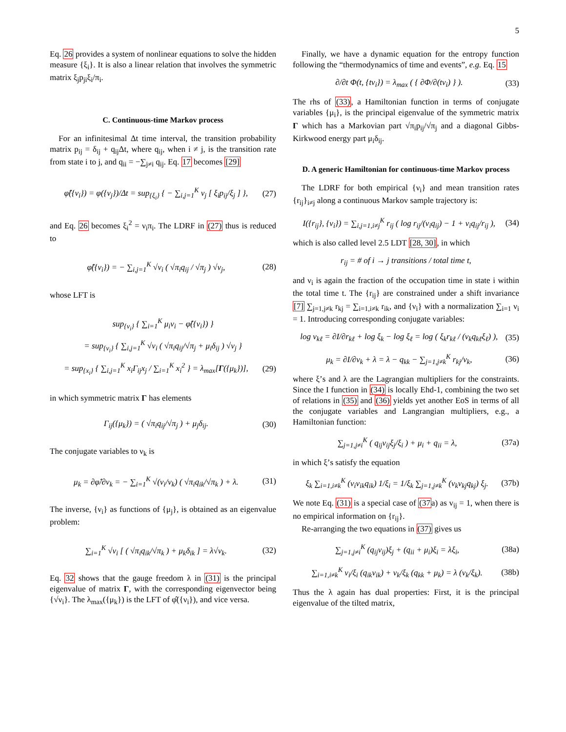5
Eq. 26 provides a system of nonlinear equations to solve the hidden measure {ξ<sub>i</sub>}. It is also a linear relation that involves the symmetric matrix ξ<sub>j</sub>p<sub>ji</sub>ξ<sub>i</sub>/π<sub>i</sub>.
C. Continuous-time Markov process
For an infinitesimal Δt time interval, the transition probability matrix p<sub>ij</sub> = δ<sub>ij</sub> + q<sub>ij</sub>Δt, where q<sub>ij</sub>, when i ≠ j, is the transition rate from state i to j, and q<sub>ii</sub> = −∑<sub>j≠i</sub> q<sub>ij</sub>. Eq. 17 becomes [29]
φ̂({ν<sub>i</sub>}) = φ({ν<sub>j</sub>})/Δt = sup<sub>{ξ<sub>i</sub>}</sub> { − ∑<sub>i,j=1</sub><sup>K</sup> ν<sub>j</sub> [ ξ<sub>i</sub>p<sub>ij</sub>/ξ<sub>j</sub> ] }, (27)
and Eq. 26 becomes ξ<sub>i</sub><sup>2</sup> = ν<sub>i</sub>π<sub>i</sub>. The LDRF in (27) thus is reduced to
φ̂({ν<sub>i</sub>}) = − ∑<sub>i,j=1</sub><sup>K</sup> √ν<sub>i</sub> ( √π<sub>i</sub>q<sub>ij</sub> / √π<sub>j</sub> ) √ν<sub>j</sub>, (28)
whose LFT is
sup<sub>{ν<sub>i</sub>}</sub> { ∑<sub>i=1</sub><sup>K</sup> μ<sub>i</sub>ν<sub>i</sub> − φ̂({ν<sub>i</sub>}) }
= sup<sub>{ν<sub>i</sub>}</sub> { ∑<sub>i,j=1</sub><sup>K</sup> √ν<sub>i</sub> ( √π<sub>i</sub>q<sub>ij</sub>/√π<sub>j</sub> + μ<sub>i</sub>δ<sub>ij</sub> ) √ν<sub>j</sub> }
= sup<sub>{x<sub>i</sub>}</sub> { ∑<sub>i,j=1</sub><sup>K</sup> x<sub>i</sub>Γ<sub>ij</sub>x<sub>j</sub> / ∑<sub>i=1</sub><sup>K</sup> x<sub>i</sub><sup>2</sup> } = λ<sub>max</sub>[Γ({μ<sub>k</sub>})], (29)
in which symmetric matrix Γ has elements
Γ<sub>ij</sub>({μ<sub>k</sub>}) = ( √π<sub>i</sub>q<sub>ij</sub>/√π<sub>j</sub> ) + μ<sub>j</sub>δ<sub>ij</sub>. (30)
The conjugate variables to ν<sub>k</sub> is
μ<sub>k</sub> = ∂φ̂/∂ν<sub>k</sub> = − ∑<sub>i=1</sub><sup>K</sup> √(ν<sub>i</sub>/ν<sub>k</sub>) ( √π<sub>i</sub>q<sub>ik</sub>/√π<sub>k</sub> ) + λ. (31)
The inverse, {ν<sub>i</sub>} as functions of {μ<sub>j</sub>}, is obtained as an eigenvalue problem:
∑<sub>i=1</sub><sup>K</sup> √ν<sub>i</sub> [ ( √π<sub>i</sub>q<sub>ik</sub>/√π<sub>k</sub> ) + μ<sub>k</sub>δ<sub>ik</sub> ] = λ√ν<sub>k</sub>. (32)
Eq. 32 shows that the gauge freedom λ in (31) is the principal eigenvalue of matrix Γ, with the corresponding eigenvector being {√ν<sub>i</sub>}. The λ<sub>max</sub>({μ<sub>k</sub>}) is the LFT of φ̂({ν<sub>i</sub>}), and vice versa.
Finally, we have a dynamic equation for the entropy function following the “thermodynamics of time and events”, e.g. Eq. 15
∂/∂t Φ(t, {tν<sub>i</sub>}) = λ<sub>max</sub> ( { ∂Φ/∂(tν<sub>i</sub>) } ). (33)
The rhs of (33), a Hamiltonian function in terms of conjugate variables {μ<sub>i</sub>}, is the principal eigenvalue of the symmetric matrix Γ which has a Markovian part √π<sub>i</sub>p<sub>ij</sub>/√π<sub>j</sub> and a diagonal Gibbs-Kirkwood energy part μ<sub>i</sub>δ<sub>ij</sub>.
D. A generic Hamiltonian for continuous-time Markov process
The LDRF for both empirical {ν<sub>i</sub>} and mean transition rates {r<sub>ij</sub>}<sub>i≠j</sub> along a continuous Markov sample trajectory is:
I({r<sub>ij</sub>}, {ν<sub>i</sub>}) = ∑<sub>i,j=1,i≠j</sub><sup>K</sup> r<sub>ij</sub> ( log r<sub>ij</sub>/(ν<sub>i</sub>q<sub>ij</sub>) − 1 + ν<sub>i</sub>q<sub>ij</sub>/r<sub>ij</sub> ), (34)
which is also called level 2.5 LDT [28, 30], in which
r<sub>ij</sub> = # of i → j transitions / total time t,
and ν<sub>i</sub> is again the fraction of the occupation time in state i within the total time t. The {r<sub>ij</sub>} are constrained under a shift invariance [7] ∑<sub>j=1,j≠k</sub> r<sub>kj</sub> = ∑<sub>i=1,i≠k</sub> r<sub>ik</sub>, and {ν<sub>i</sub>} with a normalization ∑<sub>i=1</sub> ν<sub>i</sub> = 1. Introducing corresponding conjugate variables:
log v<sub>kℓ</sub> = ∂I/∂r<sub>kℓ</sub> + log ξ<sub>k</sub> − log ξ<sub>ℓ</sub> = log ( ξ<sub>k</sub>r<sub>kℓ</sub> / (ν<sub>k</sub>q<sub>kℓ</sub>ξ<sub>ℓ</sub>) ), (35)
μ<sub>k</sub> = ∂I/∂ν<sub>k</sub> + λ = λ − q<sub>kk</sub> − ∑<sub>j=1,j≠k</sub><sup>K</sup> r<sub>kj</sub>/ν<sub>k</sub>, (36)
where ξ’s and λ are the Lagrangian multipliers for the constraints. Since the I function in (34) is locally Ehd-1, combining the two set of relations in (35) and (36) yields yet another EoS in terms of all the conjugate variables and Langrangian multipliers, e.g., a Hamiltonian function:
∑<sub>j=1,j≠i</sub><sup>K</sup> ( q<sub>ij</sub>v<sub>ij</sub>ξ<sub>j</sub>/ξ<sub>i</sub> ) + μ<sub>i</sub> + q<sub>ii</sub> = λ, (37a)
in which ξ’s satisfy the equation
ξ<sub>k</sub> ∑<sub>i=1,i≠k</sub><sup>K</sup> (ν<sub>i</sub>v<sub>ik</sub>q<sub>ik</sub>) 1/ξ<sub>i</sub> = 1/ξ<sub>k</sub> ∑<sub>j=1,j≠k</sub><sup>K</sup> (ν<sub>k</sub>v<sub>kj</sub>q<sub>kj</sub>) ξ<sub>j</sub>. (37b)
We note Eq. (31) is a special case of (37a) as v<sub>ij</sub> = 1, when there is no empirical information on {r<sub>ij</sub>}.
Re-arranging the two equations in (37) gives us
∑<sub>j=1,j≠i</sub><sup>K</sup> (q<sub>ij</sub>v<sub>ij</sub>)ξ<sub>j</sub> + (q<sub>ii</sub> + μ<sub>i</sub>)ξ<sub>i</sub> = λξ<sub>i</sub>, (38a)
∑<sub>i=1,i≠k</sub><sup>K</sup> ν<sub>i</sub>/ξ<sub>i</sub> (q<sub>ik</sub>v<sub>ik</sub>) + ν<sub>k</sub>/ξ<sub>k</sub> (q<sub>kk</sub> + μ<sub>k</sub>) = λ (ν<sub>k</sub>/ξ<sub>k</sub>). (38b)
Thus the λ again has dual properties: First, it is the principal eigenvalue of the tilted matrix,